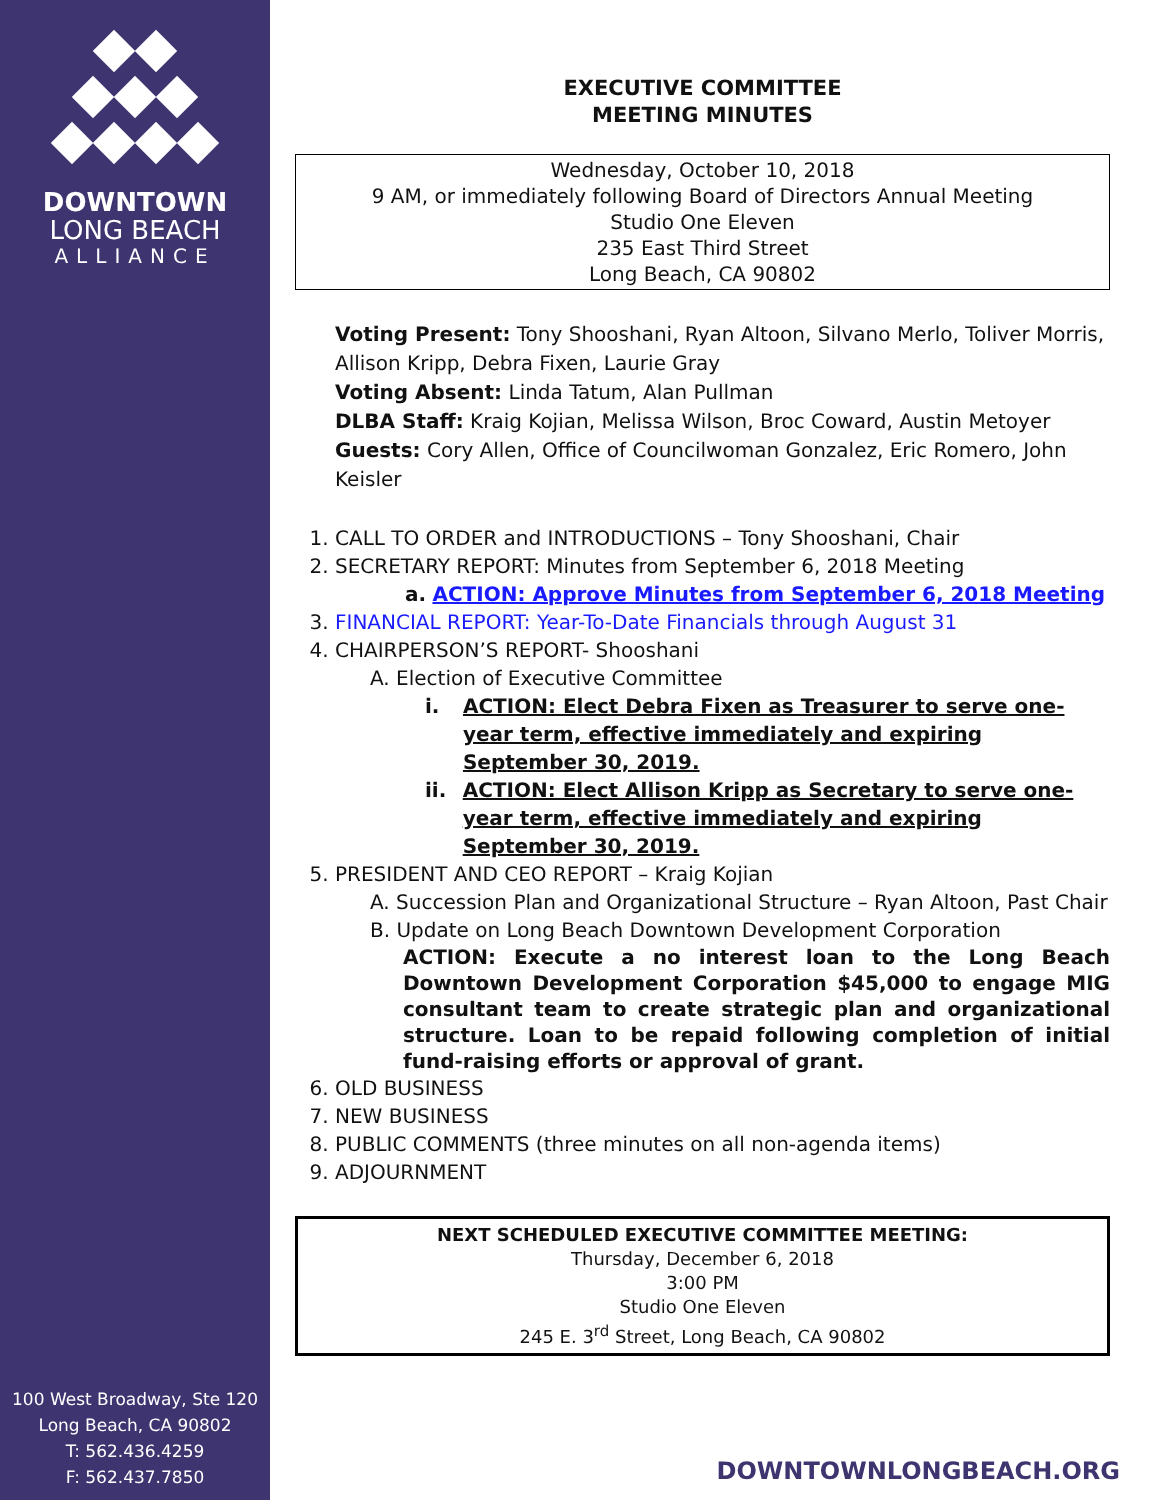DOWNTOWN
LONG BEACH
ALLIANCE
100 West Broadway, Ste 120
Long Beach, CA 90802
T: 562.436.4259
F: 562.437.7850
EXECUTIVE COMMITTEE
MEETING MINUTES
Wednesday, October 10, 2018
9 AM, or immediately following Board of Directors Annual Meeting
Studio One Eleven
235 East Third Street
Long Beach, CA 90802
Voting Present: Tony Shooshani, Ryan Altoon, Silvano Merlo, Toliver Morris, Allison Kripp, Debra Fixen, Laurie Gray
Voting Absent: Linda Tatum, Alan Pullman
DLBA Staff: Kraig Kojian, Melissa Wilson, Broc Coward, Austin Metoyer
Guests: Cory Allen, Office of Councilwoman Gonzalez, Eric Romero, John Keisler
1. CALL TO ORDER and INTRODUCTIONS – Tony Shooshani, Chair
2. SECRETARY REPORT: Minutes from September 6, 2018 Meeting
a. ACTION: Approve Minutes from September 6, 2018 Meeting
3. FINANCIAL REPORT: Year-To-Date Financials through August 31
4. CHAIRPERSON’S REPORT- Shooshani
A. Election of Executive Committee
i. ACTION: Elect Debra Fixen as Treasurer to serve one-year term, effective immediately and expiring September 30, 2019.
ii. ACTION: Elect Allison Kripp as Secretary to serve one-year term, effective immediately and expiring September 30, 2019.
5. PRESIDENT AND CEO REPORT – Kraig Kojian
A. Succession Plan and Organizational Structure – Ryan Altoon, Past Chair
B. Update on Long Beach Downtown Development Corporation
ACTION: Execute a no interest loan to the Long Beach Downtown Development Corporation $45,000 to engage MIG consultant team to create strategic plan and organizational structure. Loan to be repaid following completion of initial fund-raising efforts or approval of grant.
6. OLD BUSINESS
7. NEW BUSINESS
8. PUBLIC COMMENTS (three minutes on all non-agenda items)
9. ADJOURNMENT
NEXT SCHEDULED EXECUTIVE COMMITTEE MEETING:
Thursday, December 6, 2018
3:00 PM
Studio One Eleven
245 E. 3<sup>rd</sup> Street, Long Beach, CA 90802
DOWNTOWNLONGBEACH.ORG